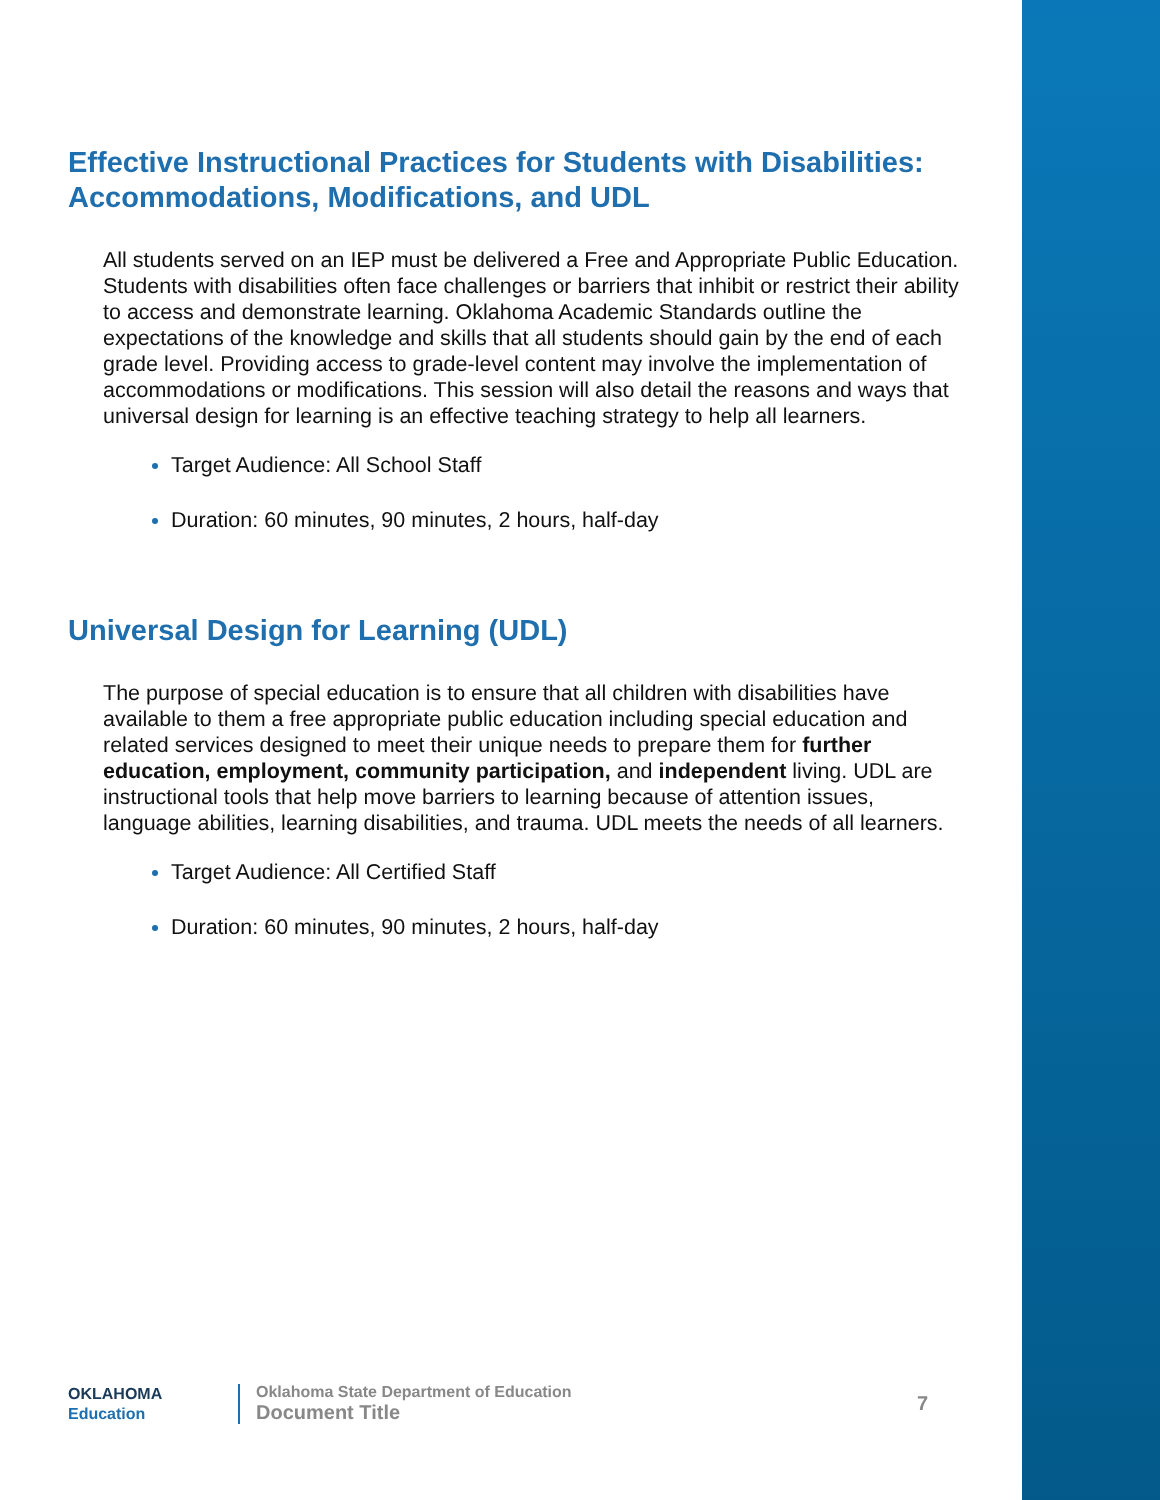Effective Instructional Practices for Students with Disabilities: Accommodations, Modifications, and UDL
All students served on an IEP must be delivered a Free and Appropriate Public Education. Students with disabilities often face challenges or barriers that inhibit or restrict their ability to access and demonstrate learning. Oklahoma Academic Standards outline the expectations of the knowledge and skills that all students should gain by the end of each grade level. Providing access to grade-level content may involve the implementation of accommodations or modifications. This session will also detail the reasons and ways that universal design for learning is an effective teaching strategy to help all learners.
Target Audience: All School Staff
Duration: 60 minutes, 90 minutes, 2 hours, half-day
Universal Design for Learning (UDL)
The purpose of special education is to ensure that all children with disabilities have available to them a free appropriate public education including special education and related services designed to meet their unique needs to prepare them for further education, employment, community participation, and independent living. UDL are instructional tools that help move barriers to learning because of attention issues, language abilities, learning disabilities, and trauma. UDL meets the needs of all learners.
Target Audience: All Certified Staff
Duration: 60 minutes, 90 minutes, 2 hours, half-day
OKLAHOMA
Education
Oklahoma State Department of Education
Document Title
7